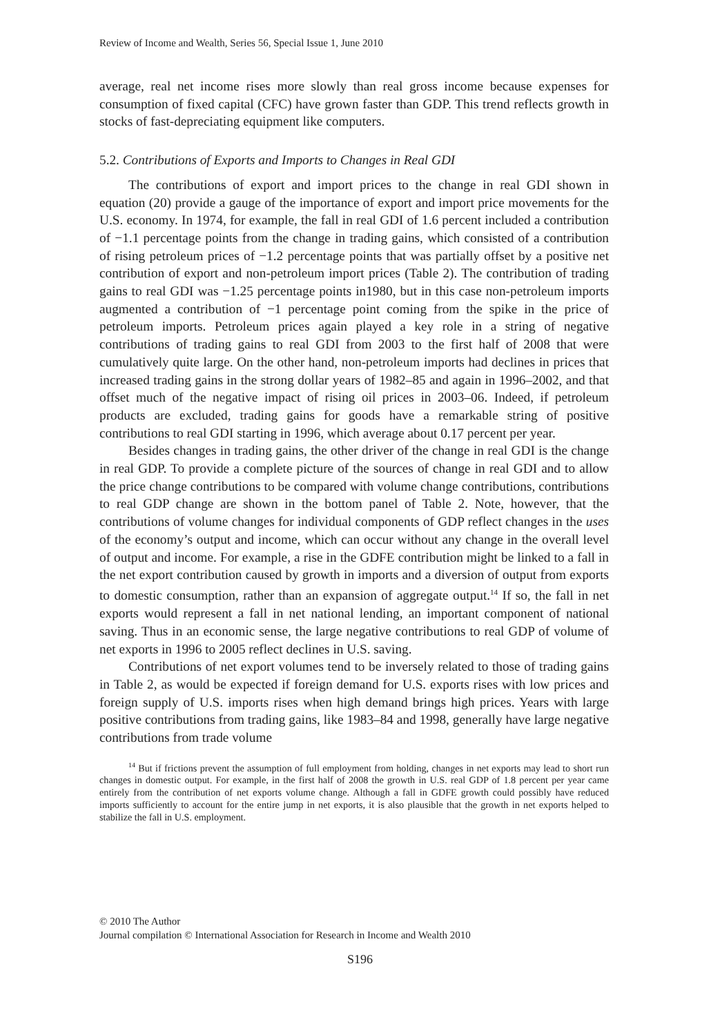Review of Income and Wealth, Series 56, Special Issue 1, June 2010
average, real net income rises more slowly than real gross income because expenses for consumption of fixed capital (CFC) have grown faster than GDP. This trend reflects growth in stocks of fast-depreciating equipment like computers.
5.2. Contributions of Exports and Imports to Changes in Real GDI
The contributions of export and import prices to the change in real GDI shown in equation (20) provide a gauge of the importance of export and import price movements for the U.S. economy. In 1974, for example, the fall in real GDI of 1.6 percent included a contribution of −1.1 percentage points from the change in trading gains, which consisted of a contribution of rising petroleum prices of −1.2 percentage points that was partially offset by a positive net contribution of export and non-petroleum import prices (Table 2). The contribution of trading gains to real GDI was −1.25 percentage points in1980, but in this case non-petroleum imports augmented a contribution of −1 percentage point coming from the spike in the price of petroleum imports. Petroleum prices again played a key role in a string of negative contributions of trading gains to real GDI from 2003 to the first half of 2008 that were cumulatively quite large. On the other hand, non-petroleum imports had declines in prices that increased trading gains in the strong dollar years of 1982–85 and again in 1996–2002, and that offset much of the negative impact of rising oil prices in 2003–06. Indeed, if petroleum products are excluded, trading gains for goods have a remarkable string of positive contributions to real GDI starting in 1996, which average about 0.17 percent per year.
Besides changes in trading gains, the other driver of the change in real GDI is the change in real GDP. To provide a complete picture of the sources of change in real GDI and to allow the price change contributions to be compared with volume change contributions, contributions to real GDP change are shown in the bottom panel of Table 2. Note, however, that the contributions of volume changes for individual components of GDP reflect changes in the uses of the economy’s output and income, which can occur without any change in the overall level of output and income. For example, a rise in the GDFE contribution might be linked to a fall in the net export contribution caused by growth in imports and a diversion of output from exports to domestic consumption, rather than an expansion of aggregate output.<sup>14</sup> If so, the fall in net exports would represent a fall in net national lending, an important component of national saving. Thus in an economic sense, the large negative contributions to real GDP of volume of net exports in 1996 to 2005 reflect declines in U.S. saving.
Contributions of net export volumes tend to be inversely related to those of trading gains in Table 2, as would be expected if foreign demand for U.S. exports rises with low prices and foreign supply of U.S. imports rises when high demand brings high prices. Years with large positive contributions from trading gains, like 1983–84 and 1998, generally have large negative contributions from trade volume
<sup>14</sup> But if frictions prevent the assumption of full employment from holding, changes in net exports may lead to short run changes in domestic output. For example, in the first half of 2008 the growth in U.S. real GDP of 1.8 percent per year came entirely from the contribution of net exports volume change. Although a fall in GDFE growth could possibly have reduced imports sufficiently to account for the entire jump in net exports, it is also plausible that the growth in net exports helped to stabilize the fall in U.S. employment.
© 2010 The Author
Journal compilation © International Association for Research in Income and Wealth 2010
S196